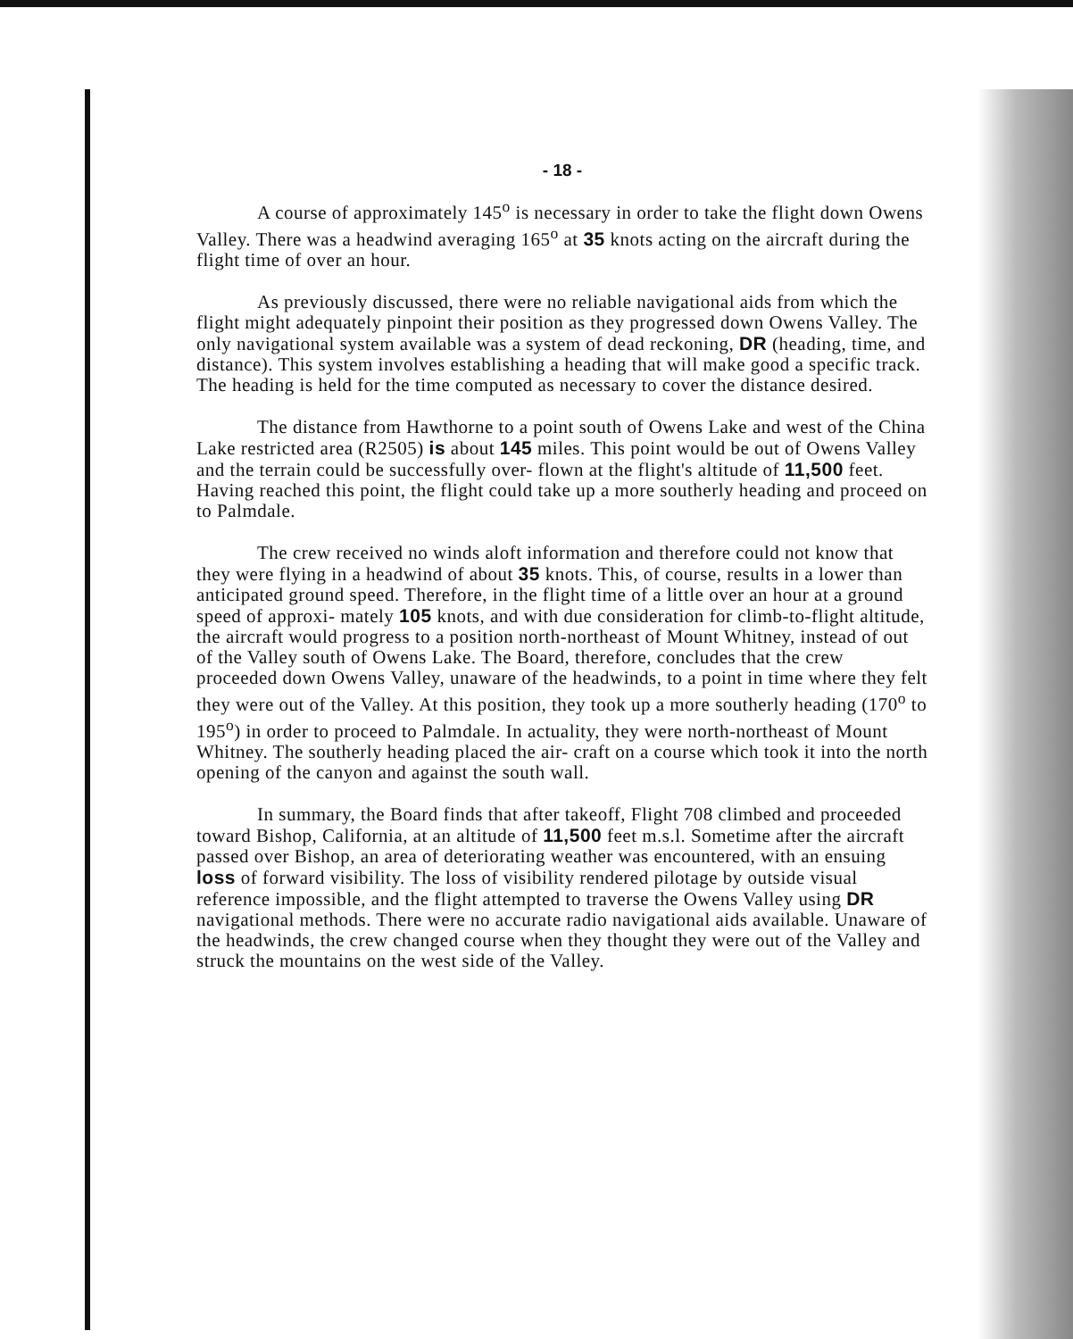- 18 -
A course of approximately 145<sup>o</sup> is necessary in order to take the flight down Owens Valley. There was a headwind averaging 165<sup>o</sup> at 35 knots acting on the aircraft during the flight time of over an hour.
As previously discussed, there were no reliable navigational aids from which the flight might adequately pinpoint their position as they progressed down Owens Valley. The only navigational system available was a system of dead reckoning, DR (heading, time, and distance). This system involves establishing a heading that will make good a specific track. The heading is held for the time computed as necessary to cover the distance desired.
The distance from Hawthorne to a point south of Owens Lake and west of the China Lake restricted area (R2505) is about 145 miles. This point would be out of Owens Valley and the terrain could be successfully over- flown at the flight's altitude of 11,500 feet. Having reached this point, the flight could take up a more southerly heading and proceed on to Palmdale.
The crew received no winds aloft information and therefore could not know that they were flying in a headwind of about 35 knots. This, of course, results in a lower than anticipated ground speed. Therefore, in the flight time of a little over an hour at a ground speed of approxi- mately 105 knots, and with due consideration for climb-to-flight altitude, the aircraft would progress to a position north-northeast of Mount Whitney, instead of out of the Valley south of Owens Lake. The Board, therefore, concludes that the crew proceeded down Owens Valley, unaware of the headwinds, to a point in time where they felt they were out of the Valley. At this position, they took up a more southerly heading (170<sup>o</sup> to 195<sup>o</sup>) in order to proceed to Palmdale. In actuality, they were north-northeast of Mount Whitney. The southerly heading placed the air- craft on a course which took it into the north opening of the canyon and against the south wall.
In summary, the Board finds that after takeoff, Flight 708 climbed and proceeded toward Bishop, California, at an altitude of 11,500 feet m.s.l. Sometime after the aircraft passed over Bishop, an area of deteriorating weather was encountered, with an ensuing loss of forward visibility. The loss of visibility rendered pilotage by outside visual reference impossible, and the flight attempted to traverse the Owens Valley using DR navigational methods. There were no accurate radio navigational aids available. Unaware of the headwinds, the crew changed course when they thought they were out of the Valley and struck the mountains on the west side of the Valley.